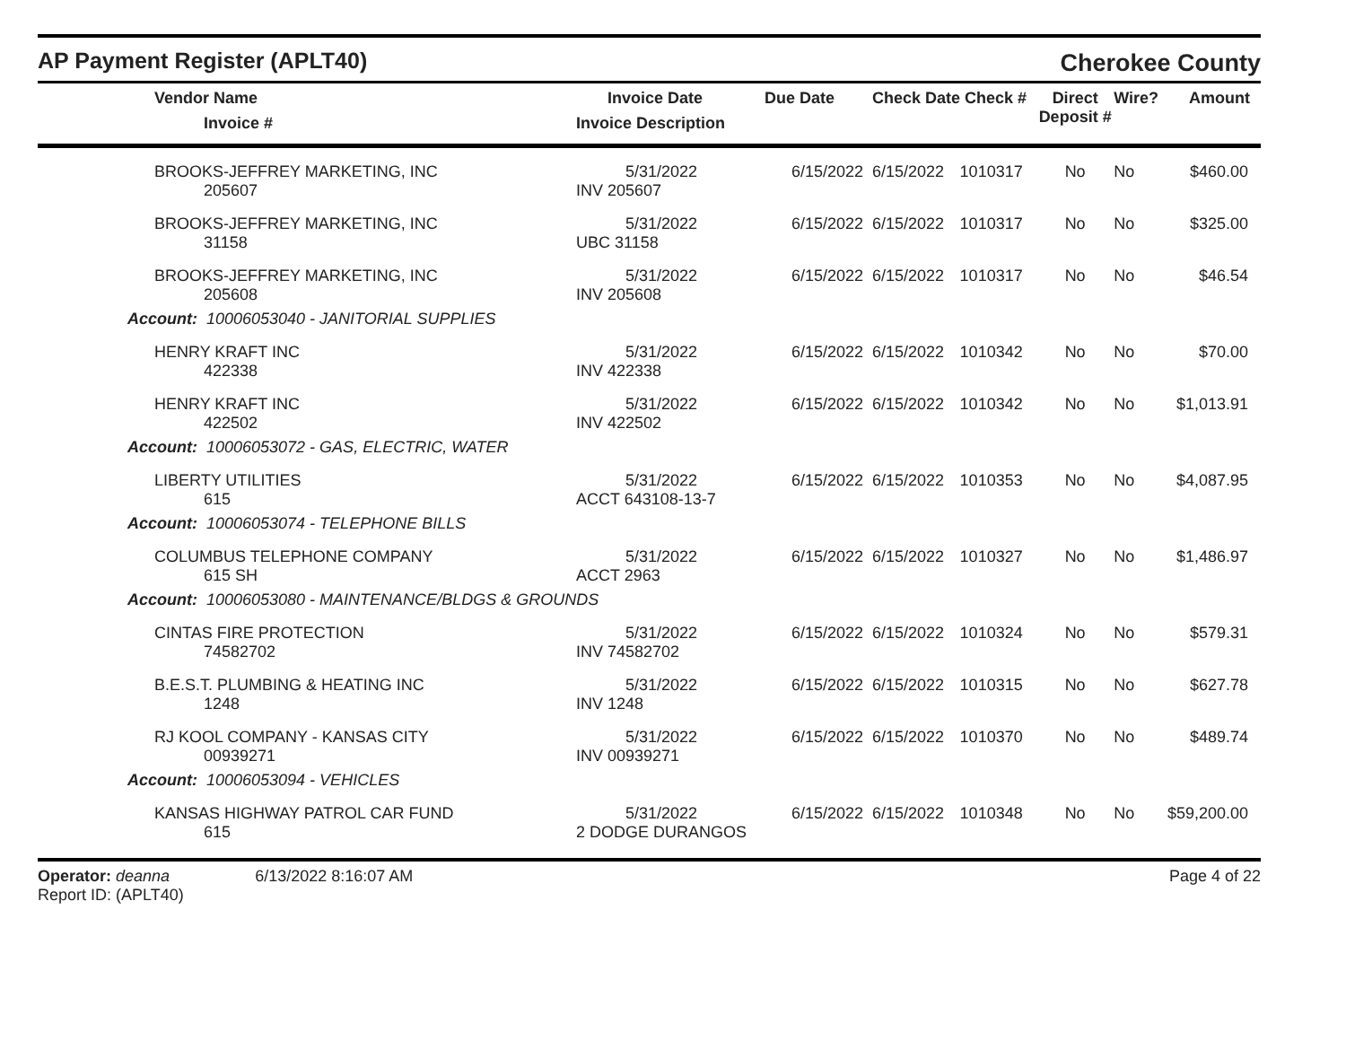AP Payment Register (APLT40)
Cherokee County
| Vendor Name Invoice # | Invoice Date Invoice Description | Due Date | Check Date Check # | | Direct Deposit # | Wire? | Amount |
| --- | --- | --- | --- | --- | --- | --- | --- |
| BROOKS-JEFFREY MARKETING, INC 205607 | 5/31/2022 INV 205607 | 6/15/2022 | 6/15/2022 | 1010317 | No | No | $460.00 |
| BROOKS-JEFFREY MARKETING, INC 31158 | 5/31/2022 UBC 31158 | 6/15/2022 | 6/15/2022 | 1010317 | No | No | $325.00 |
| BROOKS-JEFFREY MARKETING, INC 205608 | 5/31/2022 INV 205608 | 6/15/2022 | 6/15/2022 | 1010317 | No | No | $46.54 |
| Account: 10006053040 - JANITORIAL SUPPLIES | | | | | | | |
| HENRY KRAFT INC 422338 | 5/31/2022 INV 422338 | 6/15/2022 | 6/15/2022 | 1010342 | No | No | $70.00 |
| HENRY KRAFT INC 422502 | 5/31/2022 INV 422502 | 6/15/2022 | 6/15/2022 | 1010342 | No | No | $1,013.91 |
| Account: 10006053072 - GAS, ELECTRIC, WATER | | | | | | | |
| LIBERTY UTILITIES 615 | 5/31/2022 ACCT 643108-13-7 | 6/15/2022 | 6/15/2022 | 1010353 | No | No | $4,087.95 |
| Account: 10006053074 - TELEPHONE BILLS | | | | | | | |
| COLUMBUS TELEPHONE COMPANY 615 SH | 5/31/2022 ACCT 2963 | 6/15/2022 | 6/15/2022 | 1010327 | No | No | $1,486.97 |
| Account: 10006053080 - MAINTENANCE/BLDGS & GROUNDS | | | | | | | |
| CINTAS FIRE PROTECTION 74582702 | 5/31/2022 INV 74582702 | 6/15/2022 | 6/15/2022 | 1010324 | No | No | $579.31 |
| B.E.S.T. PLUMBING & HEATING INC 1248 | 5/31/2022 INV 1248 | 6/15/2022 | 6/15/2022 | 1010315 | No | No | $627.78 |
| RJ KOOL COMPANY - KANSAS CITY 00939271 | 5/31/2022 INV 00939271 | 6/15/2022 | 6/15/2022 | 1010370 | No | No | $489.74 |
| Account: 10006053094 - VEHICLES | | | | | | | |
| KANSAS HIGHWAY PATROL CAR FUND 615 | 5/31/2022 2 DODGE DURANGOS | 6/15/2022 | 6/15/2022 | 1010348 | No | No | $59,200.00 |
Operator: deanna 6/13/2022 8:16:07 AM
Report ID: (APLT40)
Page 4 of 22